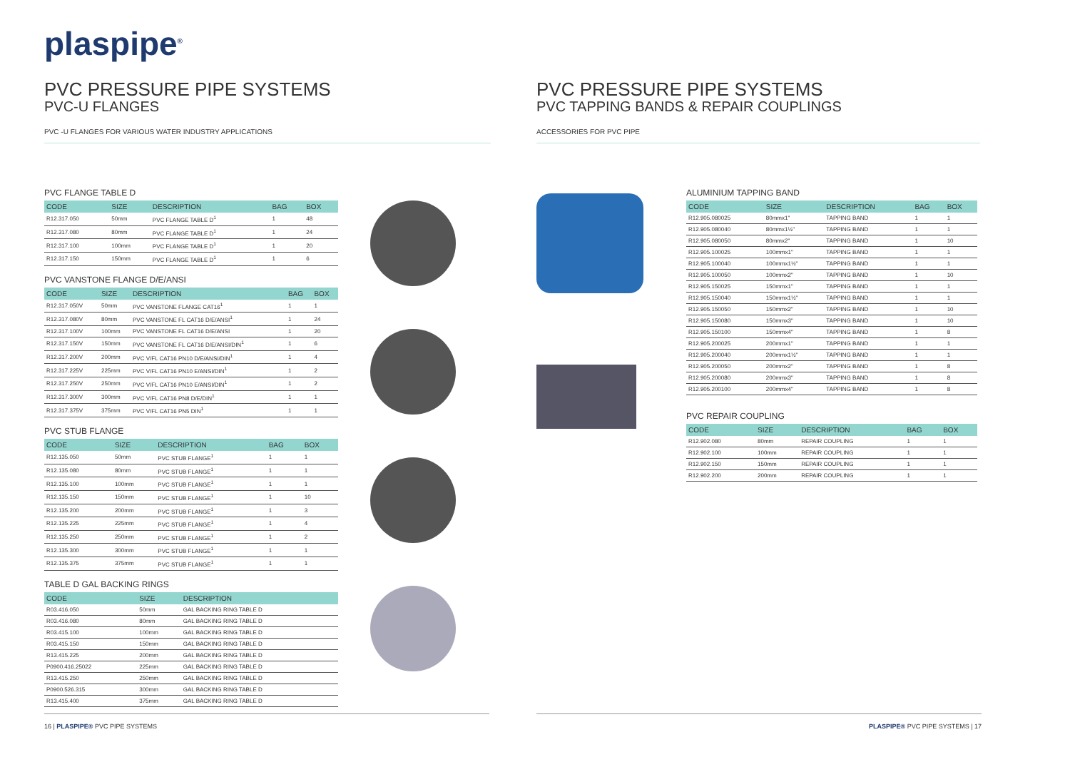plaspipe<sup>®</sup>
PVC PRESSURE PIPE SYSTEMS
PVC-U FLANGES
PVC -U FLANGES FOR VARIOUS WATER INDUSTRY APPLICATIONS
PVC FLANGE TABLE D
| CODE | SIZE | DESCRIPTION | BAG | BOX |
| --- | --- | --- | --- | --- |
| R12.317.050 | 50mm | PVC FLANGE TABLE D<sup>1</sup> | 1 | 48 |
| R12.317.080 | 80mm | PVC FLANGE TABLE D<sup>1</sup> | 1 | 24 |
| R12.317.100 | 100mm | PVC FLANGE TABLE D<sup>1</sup> | 1 | 20 |
| R12.317.150 | 150mm | PVC FLANGE TABLE D<sup>1</sup> | 1 | 6 |
PVC VANSTONE FLANGE D/E/ANSI
| CODE | SIZE | DESCRIPTION | BAG | BOX |
| --- | --- | --- | --- | --- |
| R12.317.050V | 50mm | PVC VANSTONE FLANGE CAT16<sup>1</sup> | 1 | 1 |
| R12.317.080V | 80mm | PVC VANSTONE FL CAT16 D/E/ANSI<sup>1</sup> | 1 | 24 |
| R12.317.100V | 100mm | PVC VANSTONE FL CAT16 D/E/ANSI | 1 | 20 |
| R12.317.150V | 150mm | PVC VANSTONE FL CAT16 D/E/ANSI/DIN<sup>1</sup> | 1 | 6 |
| R12.317.200V | 200mm | PVC V/FL CAT16 PN10 D/E/ANSI/DIN<sup>1</sup> | 1 | 4 |
| R12.317.225V | 225mm | PVC V/FL CAT16 PN10 E/ANSI/DIN<sup>1</sup> | 1 | 2 |
| R12.317.250V | 250mm | PVC V/FL CAT16 PN10 E/ANSI/DIN<sup>1</sup> | 1 | 2 |
| R12.317.300V | 300mm | PVC V/FL CAT16 PN8 D/E/DIN<sup>1</sup> | 1 | 1 |
| R12.317.375V | 375mm | PVC V/FL CAT16 PN5 DIN<sup>1</sup> | 1 | 1 |
PVC STUB FLANGE
| CODE | SIZE | DESCRIPTION | BAG | BOX |
| --- | --- | --- | --- | --- |
| R12.135.050 | 50mm | PVC STUB FLANGE<sup>1</sup> | 1 | 1 |
| R12.135.080 | 80mm | PVC STUB FLANGE<sup>1</sup> | 1 | 1 |
| R12.135.100 | 100mm | PVC STUB FLANGE<sup>1</sup> | 1 | 1 |
| R12.135.150 | 150mm | PVC STUB FLANGE<sup>1</sup> | 1 | 10 |
| R12.135.200 | 200mm | PVC STUB FLANGE<sup>1</sup> | 1 | 3 |
| R12.135.225 | 225mm | PVC STUB FLANGE<sup>1</sup> | 1 | 4 |
| R12.135.250 | 250mm | PVC STUB FLANGE<sup>1</sup> | 1 | 2 |
| R12.135.300 | 300mm | PVC STUB FLANGE<sup>1</sup> | 1 | 1 |
| R12.135.375 | 375mm | PVC STUB FLANGE<sup>1</sup> | 1 | 1 |
TABLE D GAL BACKING RINGS
| CODE | SIZE | DESCRIPTION |
| --- | --- | --- |
| R03.416.050 | 50mm | GAL BACKING RING TABLE D |
| R03.416.080 | 80mm | GAL BACKING RING TABLE D |
| R03.415.100 | 100mm | GAL BACKING RING TABLE D |
| R03.415.150 | 150mm | GAL BACKING RING TABLE D |
| R13.415.225 | 200mm | GAL BACKING RING TABLE D |
| P0900.416.25022 | 225mm | GAL BACKING RING TABLE D |
| R13.415.250 | 250mm | GAL BACKING RING TABLE D |
| P0900.526.315 | 300mm | GAL BACKING RING TABLE D |
| R13.415.400 | 375mm | GAL BACKING RING TABLE D |
16 | PLASPIPE® PVC PIPE SYSTEMS
PVC PRESSURE PIPE SYSTEMS
PVC TAPPING BANDS & REPAIR COUPLINGS
ACCESSORIES FOR PVC PIPE
ALUMINIUM TAPPING BAND
| CODE | SIZE | DESCRIPTION | BAG | BOX |
| --- | --- | --- | --- | --- |
| R12.905.080025 | 80mmx1" | TAPPING BAND | 1 | 1 |
| R12.905.080040 | 80mmx1½" | TAPPING BAND | 1 | 1 |
| R12.905.080050 | 80mmx2" | TAPPING BAND | 1 | 10 |
| R12.905.100025 | 100mmx1" | TAPPING BAND | 1 | 1 |
| R12.905.100040 | 100mmx1½" | TAPPING BAND | 1 | 1 |
| R12.905.100050 | 100mmx2" | TAPPING BAND | 1 | 10 |
| R12.905.150025 | 150mmx1" | TAPPING BAND | 1 | 1 |
| R12.905.150040 | 150mmx1½" | TAPPING BAND | 1 | 1 |
| R12.905.150050 | 150mmx2" | TAPPING BAND | 1 | 10 |
| R12.905.150080 | 150mmx3" | TAPPING BAND | 1 | 10 |
| R12.905.150100 | 150mmx4" | TAPPING BAND | 1 | 8 |
| R12.905.200025 | 200mmx1" | TAPPING BAND | 1 | 1 |
| R12.905.200040 | 200mmx1½" | TAPPING BAND | 1 | 1 |
| R12.905.200050 | 200mmx2" | TAPPING BAND | 1 | 8 |
| R12.905.200080 | 200mmx3" | TAPPING BAND | 1 | 8 |
| R12.905.200100 | 200mmx4" | TAPPING BAND | 1 | 8 |
PVC REPAIR COUPLING
| CODE | SIZE | DESCRIPTION | BAG | BOX |
| --- | --- | --- | --- | --- |
| R12.902.080 | 80mm | REPAIR COUPLING | 1 | 1 |
| R12.902.100 | 100mm | REPAIR COUPLING | 1 | 1 |
| R12.902.150 | 150mm | REPAIR COUPLING | 1 | 1 |
| R12.902.200 | 200mm | REPAIR COUPLING | 1 | 1 |
PLASPIPE® PVC PIPE SYSTEMS | 17